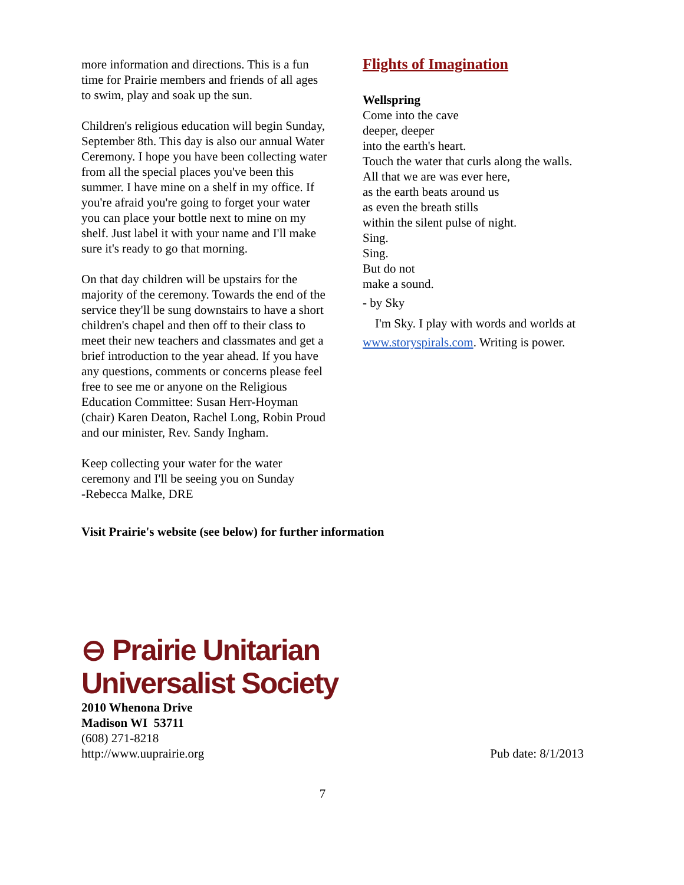more information and directions. This is a fun time for Prairie members and friends of all ages to swim, play and soak up the sun.
Children's religious education will begin Sunday, September 8th. This day is also our annual Water Ceremony. I hope you have been collecting water from all the special places you've been this summer. I have mine on a shelf in my office. If you're afraid you're going to forget your water you can place your bottle next to mine on my shelf. Just label it with your name and I'll make sure it's ready to go that morning.
On that day children will be upstairs for the majority of the ceremony. Towards the end of the service they'll be sung downstairs to have a short children's chapel and then off to their class to meet their new teachers and classmates and get a brief introduction to the year ahead. If you have any questions, comments or concerns please feel free to see me or anyone on the Religious Education Committee: Susan Herr-Hoyman (chair) Karen Deaton, Rachel Long, Robin Proud and our minister, Rev. Sandy Ingham.
Keep collecting your water for the water ceremony and I'll be seeing you on Sunday
-Rebecca Malke, DRE
Flights of Imagination
Wellspring
Come into the cave
deeper, deeper
into the earth's heart.
Touch the water that curls along the walls.
All that we are was ever here,
as the earth beats around us
as even the breath stills
within the silent pulse of night.
Sing.
Sing.
But do not
make a sound.
- by Sky
I'm Sky. I play with words and worlds at www.storyspirals.com. Writing is power.
Visit Prairie's website (see below) for further information
⊖ Prairie Unitarian
Universalist Society
2010 Whenona Drive
Madison WI 53711
(608) 271-8218
http://www.uuprairie.org Pub date: 8/1/2013
7